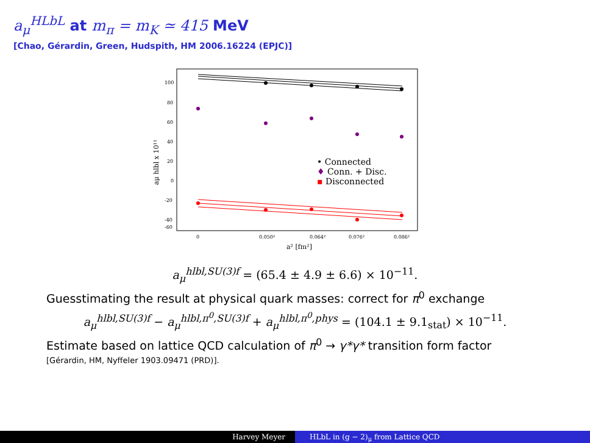a<sub>μ</sub><sup>HLbL</sup> at m<sub>π</sub> = m<sub>K</sub> ≃ 415 MeV
[Chao, Gérardin, Green, Hudspith, HM 2006.16224 (EPJC)]
100
80
60
40
20
0
-20
-40
-60
0
0.050²
0.064²
0.076²
0.086²
a² [fm²]
aμ hlbl x 10¹¹
• Connected
♦ Conn. + Disc.
▪ Disconnected
a<sub>μ</sub><sup>hlbl,SU(3)f</sup> = (65.4 ± 4.9 ± 6.6) × 10<sup>−11</sup>.
Guesstimating the result at physical quark masses: correct for π<sup>0</sup> exchange
a<sub>μ</sub><sup>hlbl,SU(3)f</sup> − a<sub>μ</sub><sup>hlbl,π<sup>0</sup>,SU(3)f</sup> + a<sub>μ</sub><sup>hlbl,π<sup>0</sup>,phys</sup> = (104.1 ± 9.1<sub>stat</sub>) × 10<sup>−11</sup>.
Estimate based on lattice QCD calculation of π<sup>0</sup> → γ*γ* transition form factor
[Gérardin, HM, Nyffeler 1903.09471 (PRD)].
Harvey Meyer HLbL in (g − 2)<sub>μ</sub> from Lattice QCD